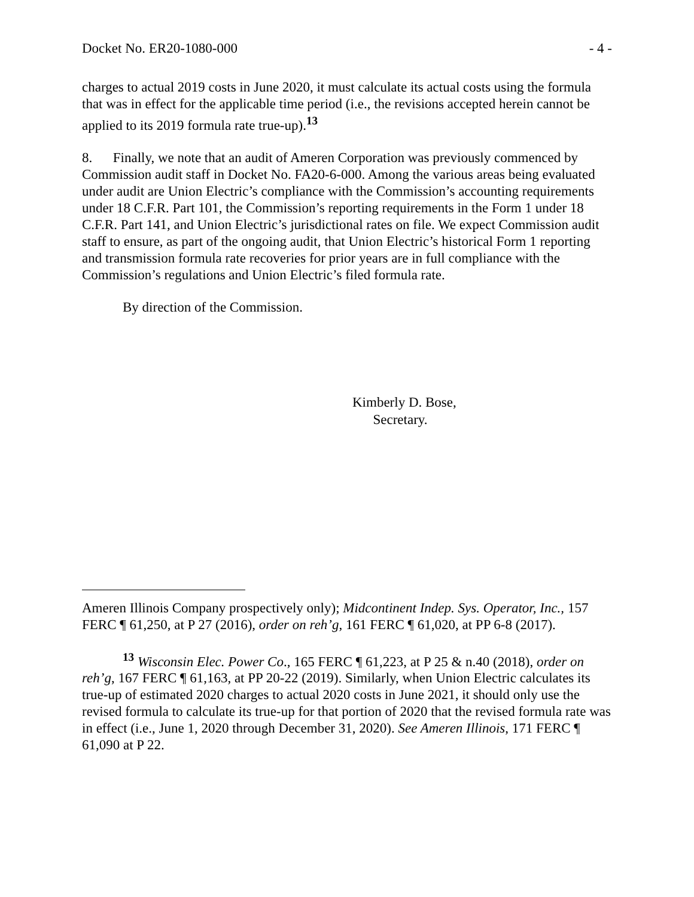Docket No. ER20-1080-000 - 4 -
charges to actual 2019 costs in June 2020, it must calculate its actual costs using the formula that was in effect for the applicable time period (i.e., the revisions accepted herein cannot be applied to its 2019 formula rate true-up).<sup>13</sup>
8. Finally, we note that an audit of Ameren Corporation was previously commenced by Commission audit staff in Docket No. FA20-6-000. Among the various areas being evaluated under audit are Union Electric’s compliance with the Commission’s accounting requirements under 18 C.F.R. Part 101, the Commission’s reporting requirements in the Form 1 under 18 C.F.R. Part 141, and Union Electric’s jurisdictional rates on file. We expect Commission audit staff to ensure, as part of the ongoing audit, that Union Electric’s historical Form 1 reporting and transmission formula rate recoveries for prior years are in full compliance with the Commission’s regulations and Union Electric’s filed formula rate.
By direction of the Commission.
Kimberly D. Bose,
Secretary.
Ameren Illinois Company prospectively only); Midcontinent Indep. Sys. Operator, Inc., 157 FERC ¶ 61,250, at P 27 (2016), order on reh’g, 161 FERC ¶ 61,020, at PP 6-8 (2017).
<sup>13</sup> Wisconsin Elec. Power Co., 165 FERC ¶ 61,223, at P 25 & n.40 (2018), order on reh’g, 167 FERC ¶ 61,163, at PP 20-22 (2019). Similarly, when Union Electric calculates its true-up of estimated 2020 charges to actual 2020 costs in June 2021, it should only use the revised formula to calculate its true-up for that portion of 2020 that the revised formula rate was in effect (i.e., June 1, 2020 through December 31, 2020). See Ameren Illinois, 171 FERC ¶ 61,090 at P 22.